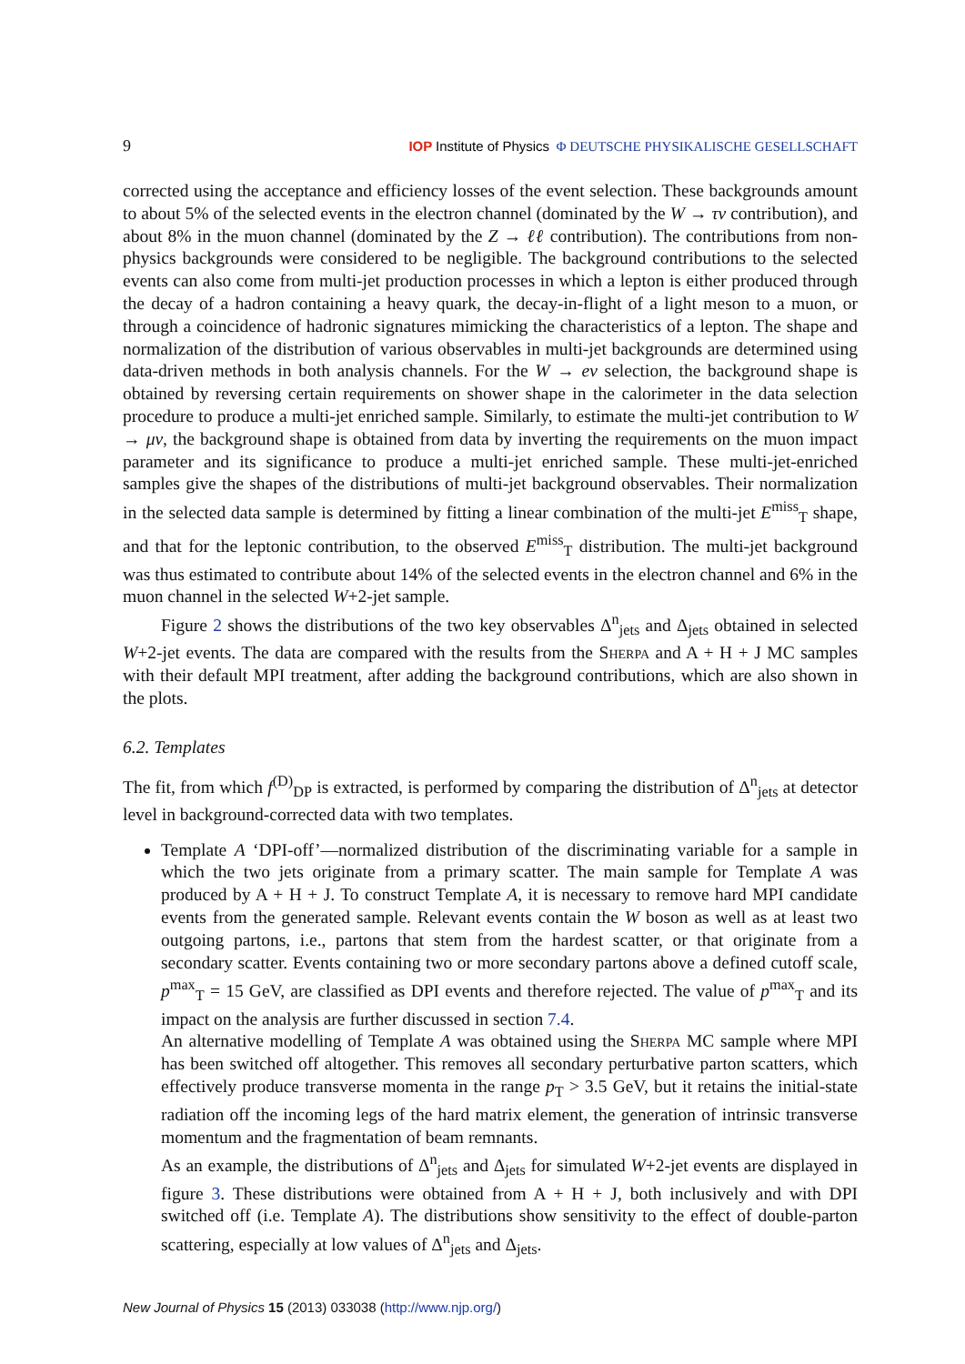9 IOP Institute of Physics Φ DEUTSCHE PHYSIKALISCHE GESELLSCHAFT
corrected using the acceptance and efficiency losses of the event selection. These backgrounds amount to about 5% of the selected events in the electron channel (dominated by the W → τν contribution), and about 8% in the muon channel (dominated by the Z → ℓℓ contribution). The contributions from non-physics backgrounds were considered to be negligible. The background contributions to the selected events can also come from multi-jet production processes in which a lepton is either produced through the decay of a hadron containing a heavy quark, the decay-in-flight of a light meson to a muon, or through a coincidence of hadronic signatures mimicking the characteristics of a lepton. The shape and normalization of the distribution of various observables in multi-jet backgrounds are determined using data-driven methods in both analysis channels. For the W → eν selection, the background shape is obtained by reversing certain requirements on shower shape in the calorimeter in the data selection procedure to produce a multi-jet enriched sample. Similarly, to estimate the multi-jet contribution to W → μν, the background shape is obtained from data by inverting the requirements on the muon impact parameter and its significance to produce a multi-jet enriched sample. These multi-jet-enriched samples give the shapes of the distributions of multi-jet background observables. Their normalization in the selected data sample is determined by fitting a linear combination of the multi-jet E<sup>miss</sup><sub>T</sub> shape, and that for the leptonic contribution, to the observed E<sup>miss</sup><sub>T</sub> distribution. The multi-jet background was thus estimated to contribute about 14% of the selected events in the electron channel and 6% in the muon channel in the selected W+2-jet sample.
Figure 2 shows the distributions of the two key observables Δ<sup>n</sup><sub>jets</sub> and Δ<sub>jets</sub> obtained in selected W+2-jet events. The data are compared with the results from the Sherpa and A + H + J MC samples with their default MPI treatment, after adding the background contributions, which are also shown in the plots.
6.2. Templates
The fit, from which f<sup>(D)</sup><sub>DP</sub> is extracted, is performed by comparing the distribution of Δ<sup>n</sup><sub>jets</sub> at detector level in background-corrected data with two templates.
Template A ‘DPI-off’—normalized distribution of the discriminating variable for a sample in which the two jets originate from a primary scatter. The main sample for Template A was produced by A + H + J. To construct Template A, it is necessary to remove hard MPI candidate events from the generated sample. Relevant events contain the W boson as well as at least two outgoing partons, i.e., partons that stem from the hardest scatter, or that originate from a secondary scatter. Events containing two or more secondary partons above a defined cutoff scale, p<sup>max</sup><sub>T</sub> = 15 GeV, are classified as DPI events and therefore rejected. The value of p<sup>max</sup><sub>T</sub> and its impact on the analysis are further discussed in section 7.4.
An alternative modelling of Template A was obtained using the Sherpa MC sample where MPI has been switched off altogether. This removes all secondary perturbative parton scatters, which effectively produce transverse momenta in the range p<sub>T</sub> > 3.5 GeV, but it retains the initial-state radiation off the incoming legs of the hard matrix element, the generation of intrinsic transverse momentum and the fragmentation of beam remnants.
As an example, the distributions of Δ<sup>n</sup><sub>jets</sub> and Δ<sub>jets</sub> for simulated W+2-jet events are displayed in figure 3. These distributions were obtained from A + H + J, both inclusively and with DPI switched off (i.e. Template A). The distributions show sensitivity to the effect of double-parton scattering, especially at low values of Δ<sup>n</sup><sub>jets</sub> and Δ<sub>jets</sub>.
New Journal of Physics 15 (2013) 033038 (http://www.njp.org/)